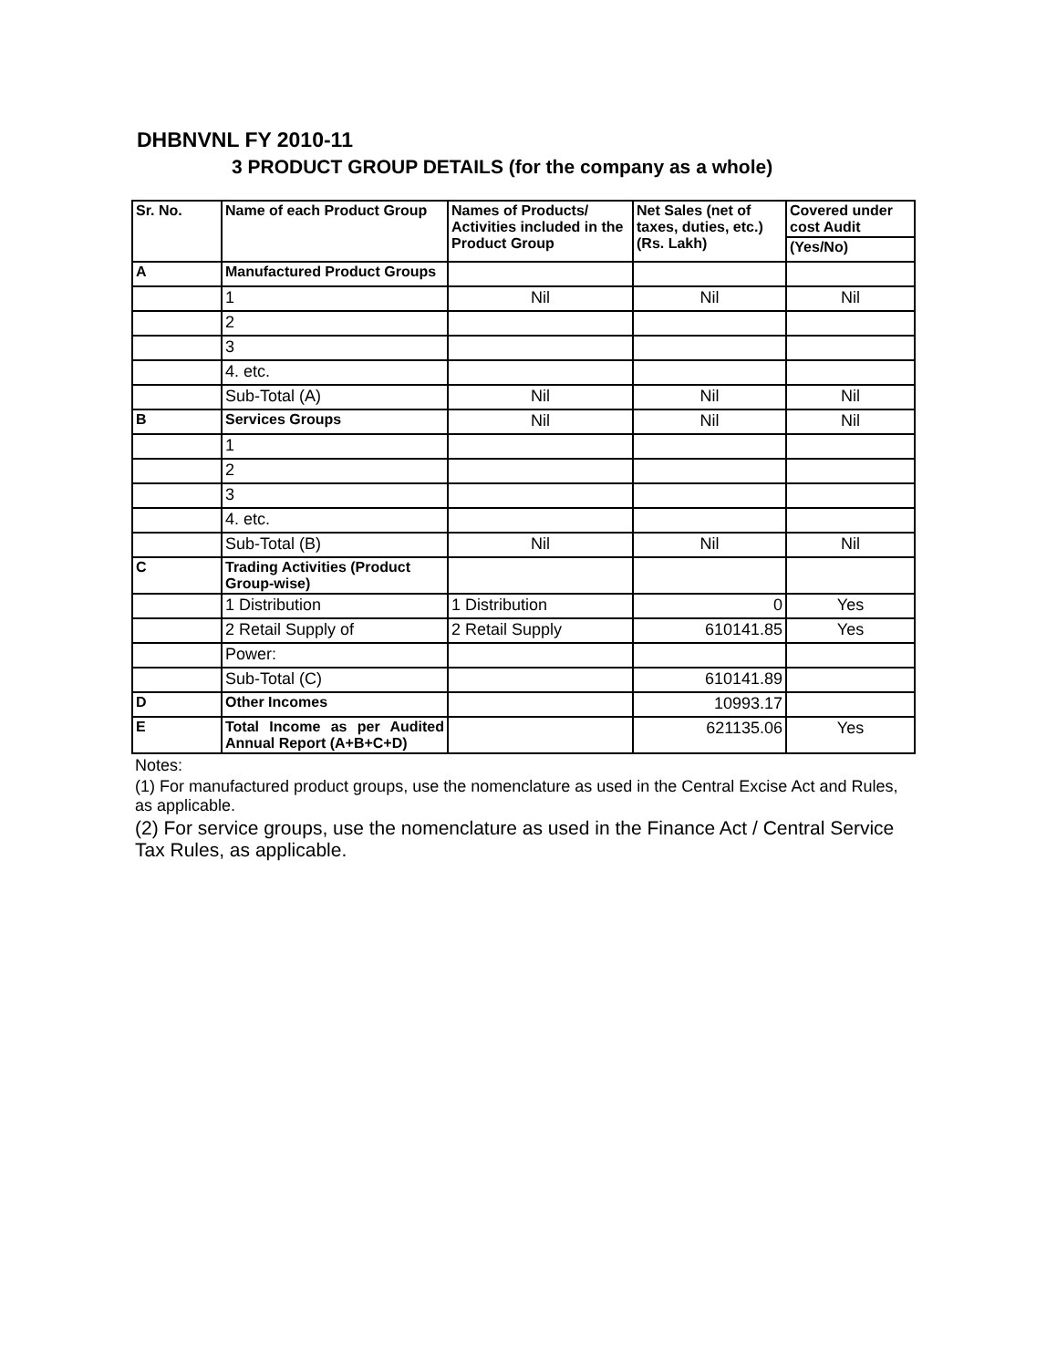DHBNVNL FY 2010-11
3 PRODUCT GROUP DETAILS (for the company as a whole)
| Sr. No. | Name of each Product Group | Names of Products/ Activities included in the Product Group | Net Sales (net of taxes, duties, etc.) (Rs. Lakh) | Covered under cost Audit |
| --- | --- | --- | --- | --- |
| | | | | (Yes/No) |
| A | Manufactured Product Groups | | | |
| | 1 | Nil | Nil | Nil |
| | 2 | | | |
| | 3 | | | |
| | 4. etc. | | | |
| | Sub-Total (A) | Nil | Nil | Nil |
| B | Services Groups | Nil | Nil | Nil |
| | 1 | | | |
| | 2 | | | |
| | 3 | | | |
| | 4. etc. | | | |
| | Sub-Total (B) | Nil | Nil | Nil |
| C | Trading Activities (Product Group-wise) | | | |
| | 1 Distribution | 1 Distribution | 0 | Yes |
| | 2 Retail Supply of | 2 Retail Supply | 610141.85 | Yes |
| | Power: | | | |
| | Sub-Total (C) | | 610141.89 | |
| D | Other Incomes | | 10993.17 | |
| E | Total Income as per Audited Annual Report (A+B+C+D) | | 621135.06 | Yes |
Notes:
(1) For manufactured product groups, use the nomenclature as used in the Central Excise Act and Rules, as applicable.
(2) For service groups, use the nomenclature as used in the Finance Act / Central Service Tax Rules, as applicable.